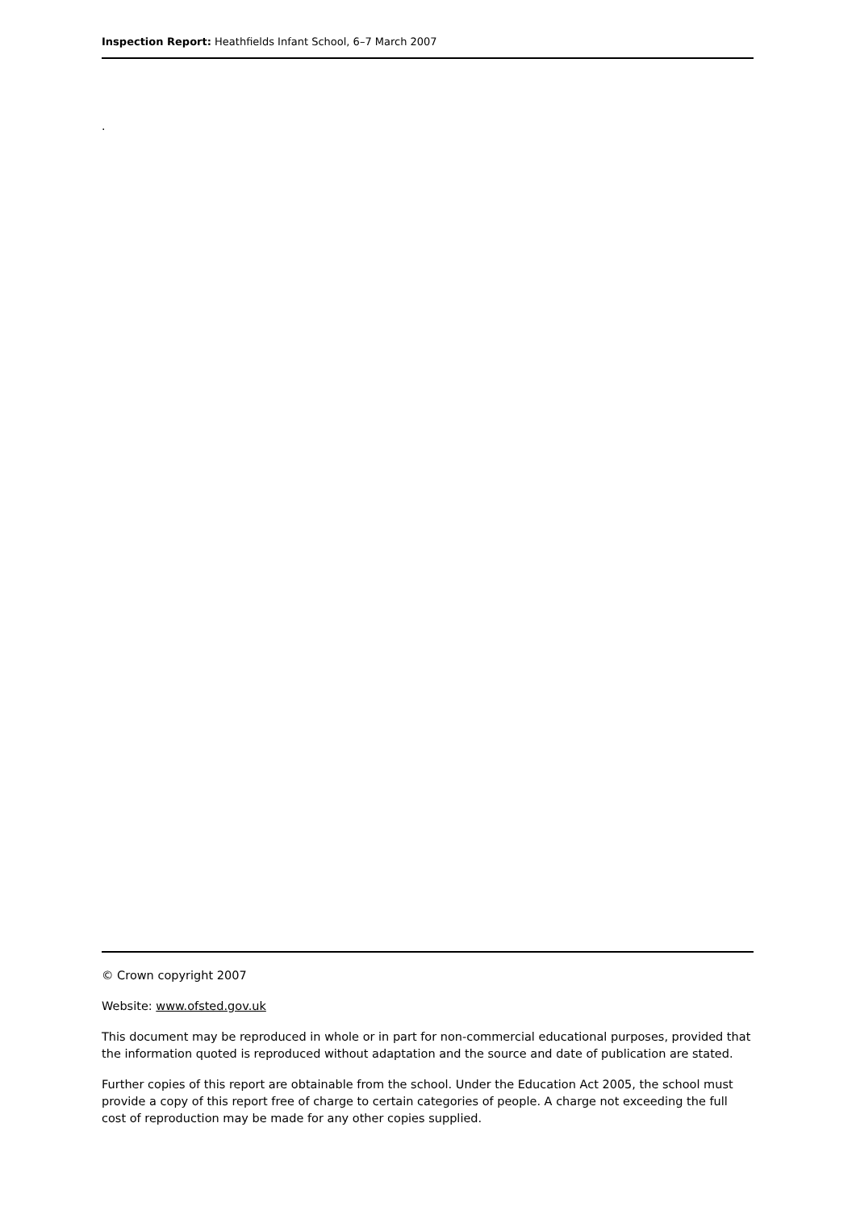Inspection Report: Heathfields Infant School, 6–7 March 2007
.
© Crown copyright 2007
Website: www.ofsted.gov.uk
This document may be reproduced in whole or in part for non-commercial educational purposes, provided that the information quoted is reproduced without adaptation and the source and date of publication are stated.
Further copies of this report are obtainable from the school. Under the Education Act 2005, the school must provide a copy of this report free of charge to certain categories of people. A charge not exceeding the full cost of reproduction may be made for any other copies supplied.